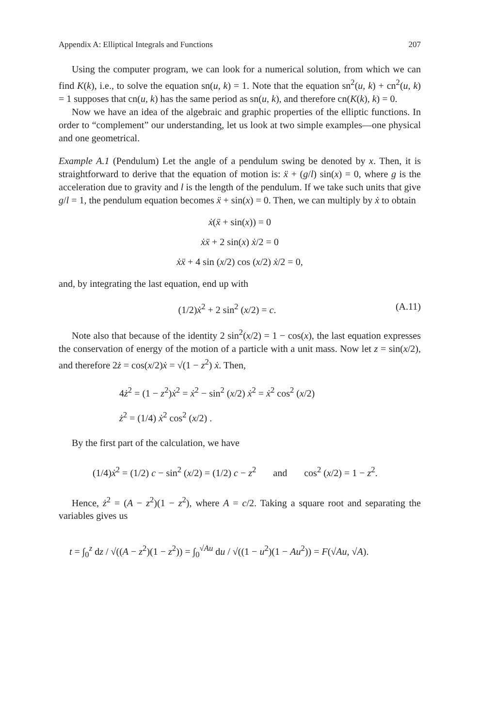Appendix A: Elliptical Integrals and Functions 207
Using the computer program, we can look for a numerical solution, from which we can find K(k), i.e., to solve the equation sn(u, k) = 1. Note that the equation sn<sup>2</sup>(u, k) + cn<sup>2</sup>(u, k) = 1 supposes that cn(u, k) has the same period as sn(u, k), and therefore cn(K(k), k) = 0.
Now we have an idea of the algebraic and graphic properties of the elliptic functions. In order to “complement” our understanding, let us look at two simple examples—one physical and one geometrical.
Example A.1 (Pendulum) Let the angle of a pendulum swing be denoted by x. Then, it is straightforward to derive that the equation of motion is: ẍ + (g/l) sin(x) = 0, where g is the acceleration due to gravity and l is the length of the pendulum. If we take such units that give g/l = 1, the pendulum equation becomes ẍ + sin(x) = 0. Then, we can multiply by ẋ to obtain
ẋ(ẍ + sin(x)) = 0
ẋẍ + 2 sin(x) ẋ/2 = 0
ẋẍ + 4 sin (x/2) cos (x/2) ẋ/2 = 0,
and, by integrating the last equation, end up with
(1/2)ẋ<sup>2</sup> + 2 sin<sup>2</sup> (x/2) = c. (A.11)
Note also that because of the identity 2 sin<sup>2</sup>(x/2) = 1 − cos(x), the last equation expresses the conservation of energy of the motion of a particle with a unit mass. Now let z = sin(x/2), and therefore 2ż = cos(x/2)ẋ = √(1 − z<sup>2</sup>) ẋ. Then,
4ż<sup>2</sup> = (1 − z<sup>2</sup>)ẋ<sup>2</sup> = ẋ<sup>2</sup> − sin<sup>2</sup> (x/2) ẋ<sup>2</sup> = ẋ<sup>2</sup> cos<sup>2</sup> (x/2)
ż<sup>2</sup> = (1/4) ẋ<sup>2</sup> cos<sup>2</sup> (x/2) .
By the first part of the calculation, we have
(1/4)ẋ<sup>2</sup> = (1/2) c − sin<sup>2</sup> (x/2) = (1/2) c − z<sup>2</sup> and cos<sup>2</sup> (x/2) = 1 − z<sup>2</sup>.
Hence, ż<sup>2</sup> = (A − z<sup>2</sup>)(1 − z<sup>2</sup>), where A = c/2. Taking a square root and separating the variables gives us
t = ∫<sub>0</sub><sup>z</sup> dz / √((A − z<sup>2</sup>)(1 − z<sup>2</sup>)) = ∫<sub>0</sub><sup>√Au</sup> du / √((1 − u<sup>2</sup>)(1 − Au<sup>2</sup>)) = F(√Au, √A).